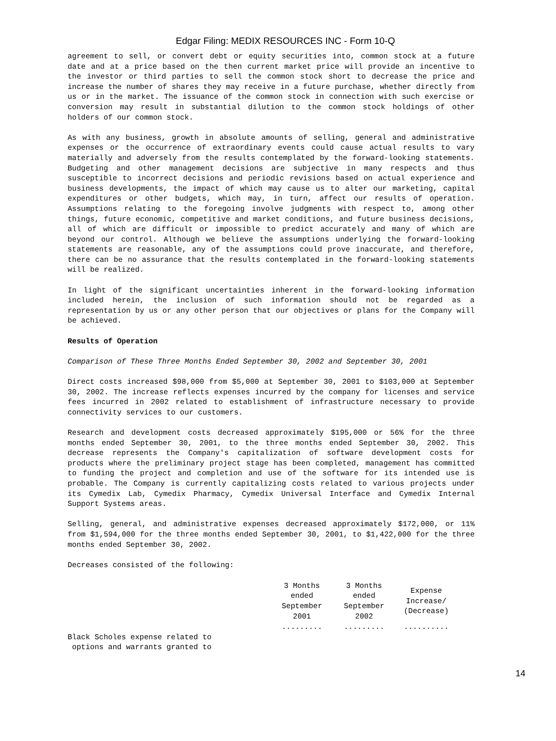Edgar Filing: MEDIX RESOURCES INC - Form 10-Q
agreement to sell, or convert debt or equity securities into, common stock at a future date and at a price based on the then current market price will provide an incentive to the investor or third parties to sell the common stock short to decrease the price and increase the number of shares they may receive in a future purchase, whether directly from us or in the market. The issuance of the common stock in connection with such exercise or conversion may result in substantial dilution to the common stock holdings of other holders of our common stock.
As with any business, growth in absolute amounts of selling, general and administrative expenses or the occurrence of extraordinary events could cause actual results to vary materially and adversely from the results contemplated by the forward-looking statements. Budgeting and other management decisions are subjective in many respects and thus susceptible to incorrect decisions and periodic revisions based on actual experience and business developments, the impact of which may cause us to alter our marketing, capital expenditures or other budgets, which may, in turn, affect our results of operation. Assumptions relating to the foregoing involve judgments with respect to, among other things, future economic, competitive and market conditions, and future business decisions, all of which are difficult or impossible to predict accurately and many of which are beyond our control. Although we believe the assumptions underlying the forward-looking statements are reasonable, any of the assumptions could prove inaccurate, and therefore, there can be no assurance that the results contemplated in the forward-looking statements will be realized.
In light of the significant uncertainties inherent in the forward-looking information included herein, the inclusion of such information should not be regarded as a representation by us or any other person that our objectives or plans for the Company will be achieved.
Results of Operation
Comparison of These Three Months Ended September 30, 2002 and September 30, 2001
Direct costs increased $98,000 from $5,000 at September 30, 2001 to $103,000 at September 30, 2002. The increase reflects expenses incurred by the company for licenses and service fees incurred in 2002 related to establishment of infrastructure necessary to provide connectivity services to our customers.
Research and development costs decreased approximately $195,000 or 56% for the three months ended September 30, 2001, to the three months ended September 30, 2002. This decrease represents the Company's capitalization of software development costs for products where the preliminary project stage has been completed, management has committed to funding the project and completion and use of the software for its intended use is probable. The Company is currently capitalizing costs related to various projects under its Cymedix Lab, Cymedix Pharmacy, Cymedix Universal Interface and Cymedix Internal Support Systems areas.
Selling, general, and administrative expenses decreased approximately $172,000, or 11% from $1,594,000 for the three months ended September 30, 2001, to $1,422,000 for the three months ended September 30, 2002.
Decreases consisted of the following:
| | 3 Months ended September 2001 | 3 Months ended September 2002 | Expense Increase/ (Decrease) |
| | ......... | ......... | .......... |
| Black Scholes expense related to options and warrants granted to | | | |
14